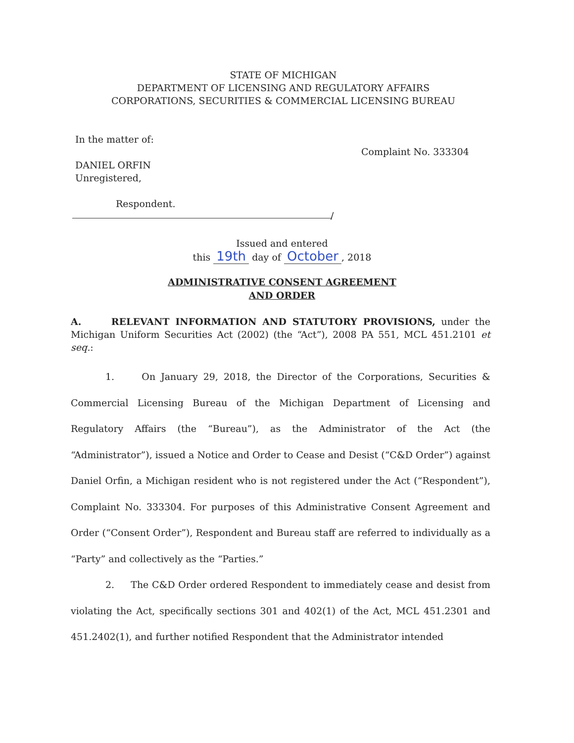STATE OF MICHIGAN
DEPARTMENT OF LICENSING AND REGULATORY AFFAIRS
CORPORATIONS, SECURITIES & COMMERCIAL LICENSING BUREAU
In the matter of:
DANIEL ORFIN
Unregistered,
Respondent.
Complaint No. 333304
/
Issued and entered
this 19th day of October, 2018
ADMINISTRATIVE CONSENT AGREEMENT
AND ORDER
A. RELEVANT INFORMATION AND STATUTORY PROVISIONS, under the Michigan Uniform Securities Act (2002) (the “Act”), 2008 PA 551, MCL 451.2101 et seq.:
1. On January 29, 2018, the Director of the Corporations, Securities & Commercial Licensing Bureau of the Michigan Department of Licensing and Regulatory Affairs (the “Bureau”), as the Administrator of the Act (the “Administrator”), issued a Notice and Order to Cease and Desist (“C&D Order”) against Daniel Orfin, a Michigan resident who is not registered under the Act (“Respondent”), Complaint No. 333304. For purposes of this Administrative Consent Agreement and Order (“Consent Order”), Respondent and Bureau staff are referred to individually as a “Party” and collectively as the “Parties.”
2. The C&D Order ordered Respondent to immediately cease and desist from violating the Act, specifically sections 301 and 402(1) of the Act, MCL 451.2301 and 451.2402(1), and further notified Respondent that the Administrator intended